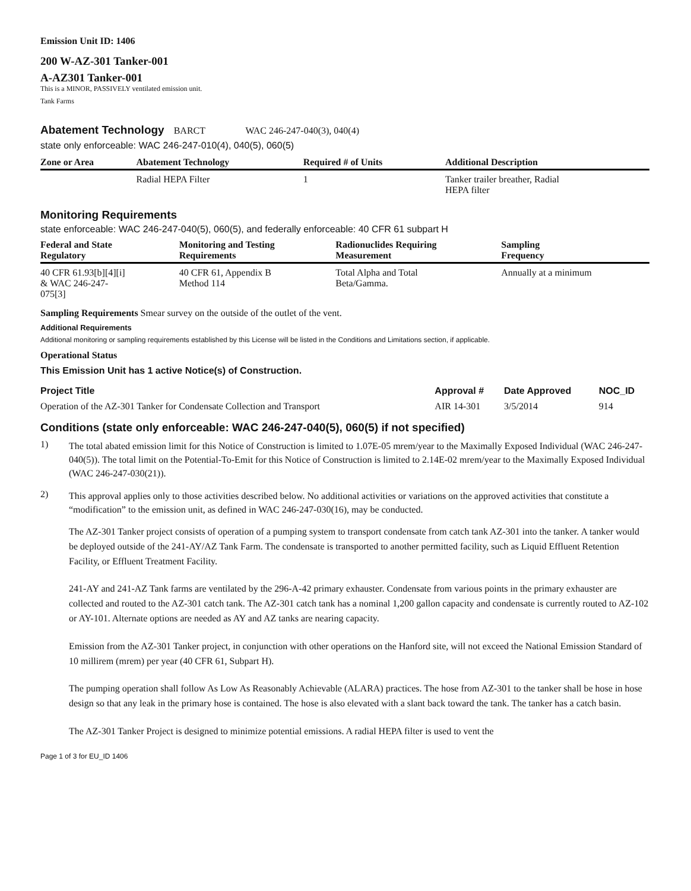Emission Unit ID: 1406
200 W-AZ-301 Tanker-001
A-AZ301 Tanker-001
This is a MINOR, PASSIVELY ventilated emission unit.
Tank Farms
Abatement Technology BARCT WAC 246-247-040(3), 040(4)
state only enforceable: WAC 246-247-010(4), 040(5), 060(5)
| Zone or Area | Abatement Technology | Required # of Units | Additional Description |
| --- | --- | --- | --- |
| | Radial HEPA Filter | 1 | Tanker trailer breather, Radial HEPA filter |
Monitoring Requirements
state enforceable: WAC 246-247-040(5), 060(5), and federally enforceable: 40 CFR 61 subpart H
| Federal and State Regulatory | Monitoring and Testing Requirements | Radionuclides Requiring Measurement | Sampling Frequency |
| --- | --- | --- | --- |
| 40 CFR 61.93[b][4][i] & WAC 246-247- 075[3] | 40 CFR 61, Appendix B Method 114 | Total Alpha and Total Beta/Gamma. | Annually at a minimum |
Sampling Requirements Smear survey on the outside of the outlet of the vent.
Additional Requirements
Additional monitoring or sampling requirements established by this License will be listed in the Conditions and Limitations section, if applicable.
Operational Status
This Emission Unit has 1 active Notice(s) of Construction.
| Project Title | Approval # | Date Approved | NOC_ID |
| --- | --- | --- | --- |
| Operation of the AZ-301 Tanker for Condensate Collection and Transport | AIR 14-301 | 3/5/2014 | 914 |
Conditions (state only enforceable: WAC 246-247-040(5), 060(5) if not specified)
1) The total abated emission limit for this Notice of Construction is limited to 1.07E-05 mrem/year to the Maximally Exposed Individual (WAC 246-247-040(5)). The total limit on the Potential-To-Emit for this Notice of Construction is limited to 2.14E-02 mrem/year to the Maximally Exposed Individual (WAC 246-247-030(21)).
2) This approval applies only to those activities described below. No additional activities or variations on the approved activities that constitute a “modification” to the emission unit, as defined in WAC 246-247-030(16), may be conducted.
The AZ-301 Tanker project consists of operation of a pumping system to transport condensate from catch tank AZ-301 into the tanker. A tanker would be deployed outside of the 241-AY/AZ Tank Farm. The condensate is transported to another permitted facility, such as Liquid Effluent Retention Facility, or Effluent Treatment Facility.
241-AY and 241-AZ Tank farms are ventilated by the 296-A-42 primary exhauster. Condensate from various points in the primary exhauster are collected and routed to the AZ-301 catch tank. The AZ-301 catch tank has a nominal 1,200 gallon capacity and condensate is currently routed to AZ-102 or AY-101. Alternate options are needed as AY and AZ tanks are nearing capacity.
Emission from the AZ-301 Tanker project, in conjunction with other operations on the Hanford site, will not exceed the National Emission Standard of 10 millirem (mrem) per year (40 CFR 61, Subpart H).
The pumping operation shall follow As Low As Reasonably Achievable (ALARA) practices. The hose from AZ-301 to the tanker shall be hose in hose design so that any leak in the primary hose is contained. The hose is also elevated with a slant back toward the tank. The tanker has a catch basin.
The AZ-301 Tanker Project is designed to minimize potential emissions. A radial HEPA filter is used to vent the
Page 1 of 3 for EU_ID 1406